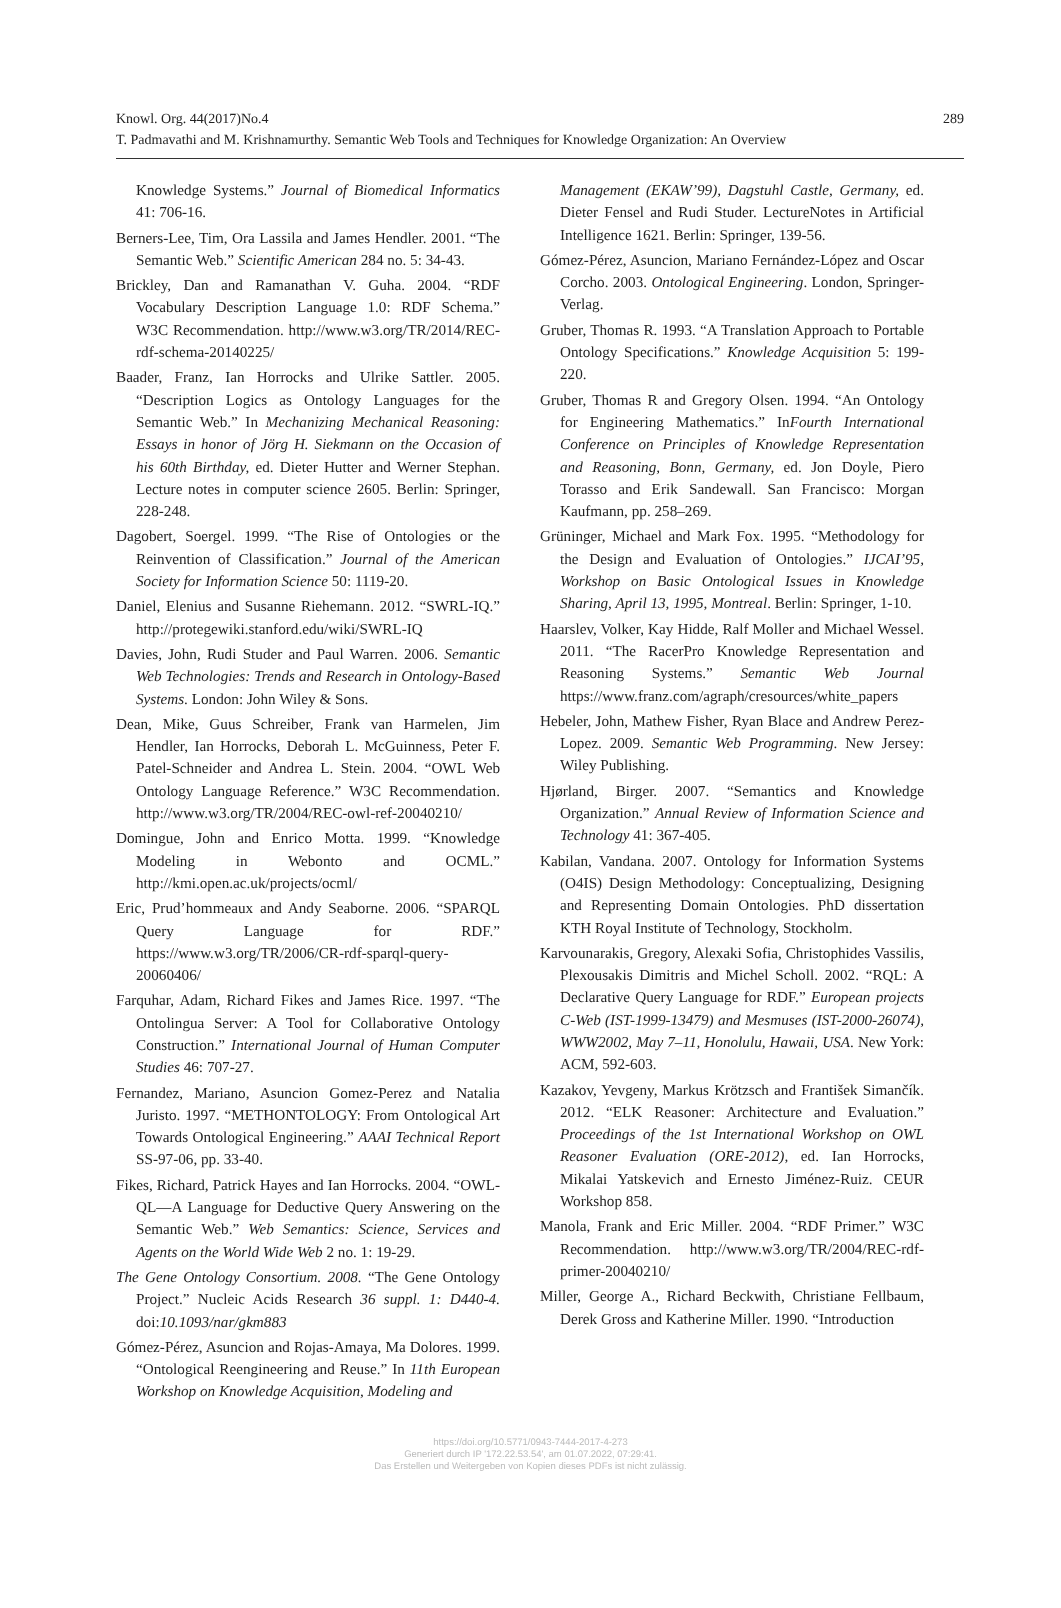289 Knowl. Org. 44(2017)No.4
T. Padmavathi and M. Krishnamurthy. Semantic Web Tools and Techniques for Knowledge Organization: An Overview
Knowledge Systems.” Journal of Biomedical Informatics 41: 706-16.
Berners-Lee, Tim, Ora Lassila and James Hendler. 2001. “The Semantic Web.” Scientific American 284 no. 5: 34-43.
Brickley, Dan and Ramanathan V. Guha. 2004. “RDF Vocabulary Description Language 1.0: RDF Schema.” W3C Recommendation. http://www.w3.org/TR/2014/REC-rdf-schema-20140225/
Baader, Franz, Ian Horrocks and Ulrike Sattler. 2005. “Description Logics as Ontology Languages for the Semantic Web.” In Mechanizing Mechanical Reasoning: Essays in honor of Jörg H. Siekmann on the Occasion of his 60th Birthday, ed. Dieter Hutter and Werner Stephan. Lecture notes in computer science 2605. Berlin: Springer, 228-248.
Dagobert, Soergel. 1999. “The Rise of Ontologies or the Reinvention of Classification.” Journal of the American Society for Information Science 50: 1119-20.
Daniel, Elenius and Susanne Riehemann. 2012. “SWRL-IQ.” http://protegewiki.stanford.edu/wiki/SWRL-IQ
Davies, John, Rudi Studer and Paul Warren. 2006. Semantic Web Technologies: Trends and Research in Ontology-Based Systems. London: John Wiley & Sons.
Dean, Mike, Guus Schreiber, Frank van Harmelen, Jim Hendler, Ian Horrocks, Deborah L. McGuinness, Peter F. Patel-Schneider and Andrea L. Stein. 2004. “OWL Web Ontology Language Reference.” W3C Recommendation. http://www.w3.org/TR/2004/REC-owl-ref-20040210/
Domingue, John and Enrico Motta. 1999. “Knowledge Modeling in Webonto and OCML.” http://kmi.open.ac.uk/projects/ocml/
Eric, Prud’hommeaux and Andy Seaborne. 2006. “SPARQL Query Language for RDF.” https://www.w3.org/TR/2006/CR-rdf-sparql-query-20060406/
Farquhar, Adam, Richard Fikes and James Rice. 1997. “The Ontolingua Server: A Tool for Collaborative Ontology Construction.” International Journal of Human Computer Studies 46: 707-27.
Fernandez, Mariano, Asuncion Gomez-Perez and Natalia Juristo. 1997. “METHONTOLOGY: From Ontological Art Towards Ontological Engineering.” AAAI Technical Report SS-97-06, pp. 33-40.
Fikes, Richard, Patrick Hayes and Ian Horrocks. 2004. “OWL-QL—A Language for Deductive Query Answering on the Semantic Web.” Web Semantics: Science, Services and Agents on the World Wide Web 2 no. 1: 19-29.
The Gene Ontology Consortium. 2008. “The Gene Ontology Project.” Nucleic Acids Research 36 suppl. 1: D440-4. doi:10.1093/nar/gkm883
Gómez-Pérez, Asuncion and Rojas-Amaya, Ma Dolores. 1999. “Ontological Reengineering and Reuse.” In 11th European Workshop on Knowledge Acquisition, Modeling and
Management (EKAW’99), Dagstuhl Castle, Germany, ed. Dieter Fensel and Rudi Studer. LectureNotes in Artificial Intelligence 1621. Berlin: Springer, 139-56.
Gómez-Pérez, Asuncion, Mariano Fernández-López and Oscar Corcho. 2003. Ontological Engineering. London, Springer-Verlag.
Gruber, Thomas R. 1993. “A Translation Approach to Portable Ontology Specifications.” Knowledge Acquisition 5: 199-220.
Gruber, Thomas R and Gregory Olsen. 1994. “An Ontology for Engineering Mathematics.” InFourth International Conference on Principles of Knowledge Representation and Reasoning, Bonn, Germany, ed. Jon Doyle, Piero Torasso and Erik Sandewall. San Francisco: Morgan Kaufmann, pp. 258–269.
Grüninger, Michael and Mark Fox. 1995. “Methodology for the Design and Evaluation of Ontologies.” IJCAI’95, Workshop on Basic Ontological Issues in Knowledge Sharing, April 13, 1995, Montreal. Berlin: Springer, 1-10.
Haarslev, Volker, Kay Hidde, Ralf Moller and Michael Wessel. 2011. “The RacerPro Knowledge Representation and Reasoning Systems.” Semantic Web Journal https://www.franz.com/agraph/cresources/white_papers
Hebeler, John, Mathew Fisher, Ryan Blace and Andrew Perez-Lopez. 2009. Semantic Web Programming. New Jersey: Wiley Publishing.
Hjørland, Birger. 2007. “Semantics and Knowledge Organization.” Annual Review of Information Science and Technology 41: 367-405.
Kabilan, Vandana. 2007. Ontology for Information Systems (O4IS) Design Methodology: Conceptualizing, Designing and Representing Domain Ontologies. PhD dissertation KTH Royal Institute of Technology, Stockholm.
Karvounarakis, Gregory, Alexaki Sofia, Christophides Vassilis, Plexousakis Dimitris and Michel Scholl. 2002. “RQL: A Declarative Query Language for RDF.” European projects C-Web (IST-1999-13479) and Mesmuses (IST-2000-26074), WWW2002, May 7–11, Honolulu, Hawaii, USA. New York: ACM, 592-603.
Kazakov, Yevgeny, Markus Krötzsch and František Simančík. 2012. “ELK Reasoner: Architecture and Evaluation.” Proceedings of the 1st International Workshop on OWL Reasoner Evaluation (ORE-2012), ed. Ian Horrocks, Mikalai Yatskevich and Ernesto Jiménez-Ruiz. CEUR Workshop 858.
Manola, Frank and Eric Miller. 2004. “RDF Primer.” W3C Recommendation. http://www.w3.org/TR/2004/REC-rdf-primer-20040210/
Miller, George A., Richard Beckwith, Christiane Fellbaum, Derek Gross and Katherine Miller. 1990. “Introduction
https://doi.org/10.5771/0943-7444-2017-4-273
Generiert durch IP '172.22.53.54', am 01.07.2022, 07:29:41.
Das Erstellen und Weitergeben von Kopien dieses PDFs ist nicht zulässig.